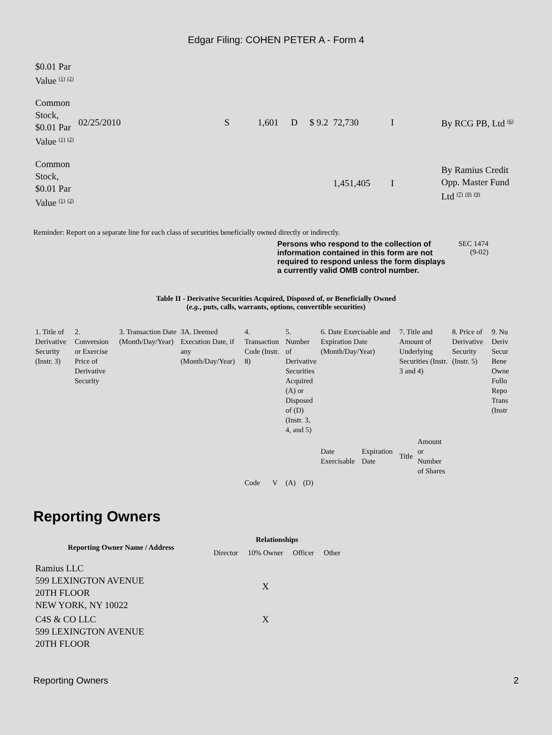Edgar Filing: COHEN PETER A - Form 4
| $0.01 Par Value <sup>(1)</sup> <sup>(2)</sup> | | | | | | | | |
| Common Stock, $0.01 Par Value <sup>(1)</sup> <sup>(2)</sup> | 02/25/2010 | S | 1,601 | D | $ 9.2 | 72,730 | I | By RCG PB, Ltd <sup>(6)</sup> |
| Common Stock, $0.01 Par Value <sup>(1)</sup> <sup>(2)</sup> | | | | | | 1,451,405 | I | By Ramius Credit Opp. Master Fund Ltd <sup>(7)</sup> <sup>(8)</sup> <sup>(9)</sup> |
Reminder: Report on a separate line for each class of securities beneficially owned directly or indirectly.
Persons who respond to the collection of information contained in this form are not required to respond unless the form displays a currently valid OMB control number.
SEC 1474
(9-02)
Table II - Derivative Securities Acquired, Disposed of, or Beneficially Owned
(e.g., puts, calls, warrants, options, convertible securities)
| 1. Title of Derivative Security (Instr. 3) | 2. Conversion or Exercise Price of Derivative Security | 3. Transaction Date (Month/Day/Year) | 3A. Deemed Execution Date, if any (Month/Day/Year) | 4. Transaction Code (Instr. 8) | | 5. Number of Derivative Securities Acquired (A) or Disposed of (D) (Instr. 3, 4, and 5) | | 6. Date Exercisable and Expiration Date (Month/Day/Year) | | 7. Title and Amount of Underlying Securities (Instr. 3 and 4) | | 8. Price of Derivative Security (Instr. 5) | 9. Nu Deriv Secur Bene Owne Follo Repo Trans (Instr |
| | | | | | | | | Date Exercisable | Expiration Date | Title | Amount or Number of Shares | | |
| | | | | Code | V | (A) | (D) | | | | | | |
Reporting Owners
| Reporting Owner Name / Address | Relationships | | | |
| --- | --- | --- | --- | --- |
| | Director | 10% Owner | Officer | Other |
| Ramius LLC 599 LEXINGTON AVENUE 20TH FLOOR NEW YORK, NY 10022 | | X | | |
| C4S & CO LLC 599 LEXINGTON AVENUE 20TH FLOOR | | X | | |
Reporting Owners 2